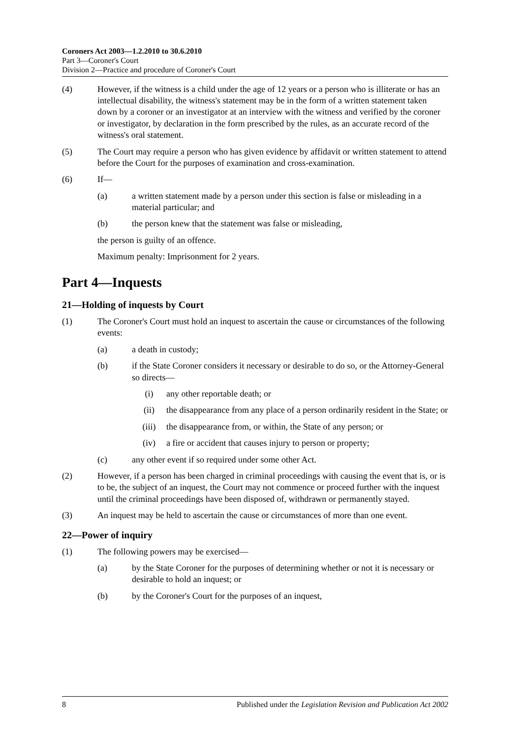Coroners Act 2003—1.2.2010 to 30.6.2010
Part 3—Coroner's Court
Division 2—Practice and procedure of Coroner's Court
(4) However, if the witness is a child under the age of 12 years or a person who is illiterate or has an intellectual disability, the witness's statement may be in the form of a written statement taken down by a coroner or an investigator at an interview with the witness and verified by the coroner or investigator, by declaration in the form prescribed by the rules, as an accurate record of the witness's oral statement.
(5) The Court may require a person who has given evidence by affidavit or written statement to attend before the Court for the purposes of examination and cross-examination.
(6) If—
(a) a written statement made by a person under this section is false or misleading in a material particular; and
(b) the person knew that the statement was false or misleading,
the person is guilty of an offence.
Maximum penalty: Imprisonment for 2 years.
Part 4—Inquests
21—Holding of inquests by Court
(1) The Coroner's Court must hold an inquest to ascertain the cause or circumstances of the following events:
(a) a death in custody;
(b) if the State Coroner considers it necessary or desirable to do so, or the Attorney-General so directs—
(i) any other reportable death; or
(ii) the disappearance from any place of a person ordinarily resident in the State; or
(iii) the disappearance from, or within, the State of any person; or
(iv) a fire or accident that causes injury to person or property;
(c) any other event if so required under some other Act.
(2) However, if a person has been charged in criminal proceedings with causing the event that is, or is to be, the subject of an inquest, the Court may not commence or proceed further with the inquest until the criminal proceedings have been disposed of, withdrawn or permanently stayed.
(3) An inquest may be held to ascertain the cause or circumstances of more than one event.
22—Power of inquiry
(1) The following powers may be exercised—
(a) by the State Coroner for the purposes of determining whether or not it is necessary or desirable to hold an inquest; or
(b) by the Coroner's Court for the purposes of an inquest,
8 Published under the Legislation Revision and Publication Act 2002